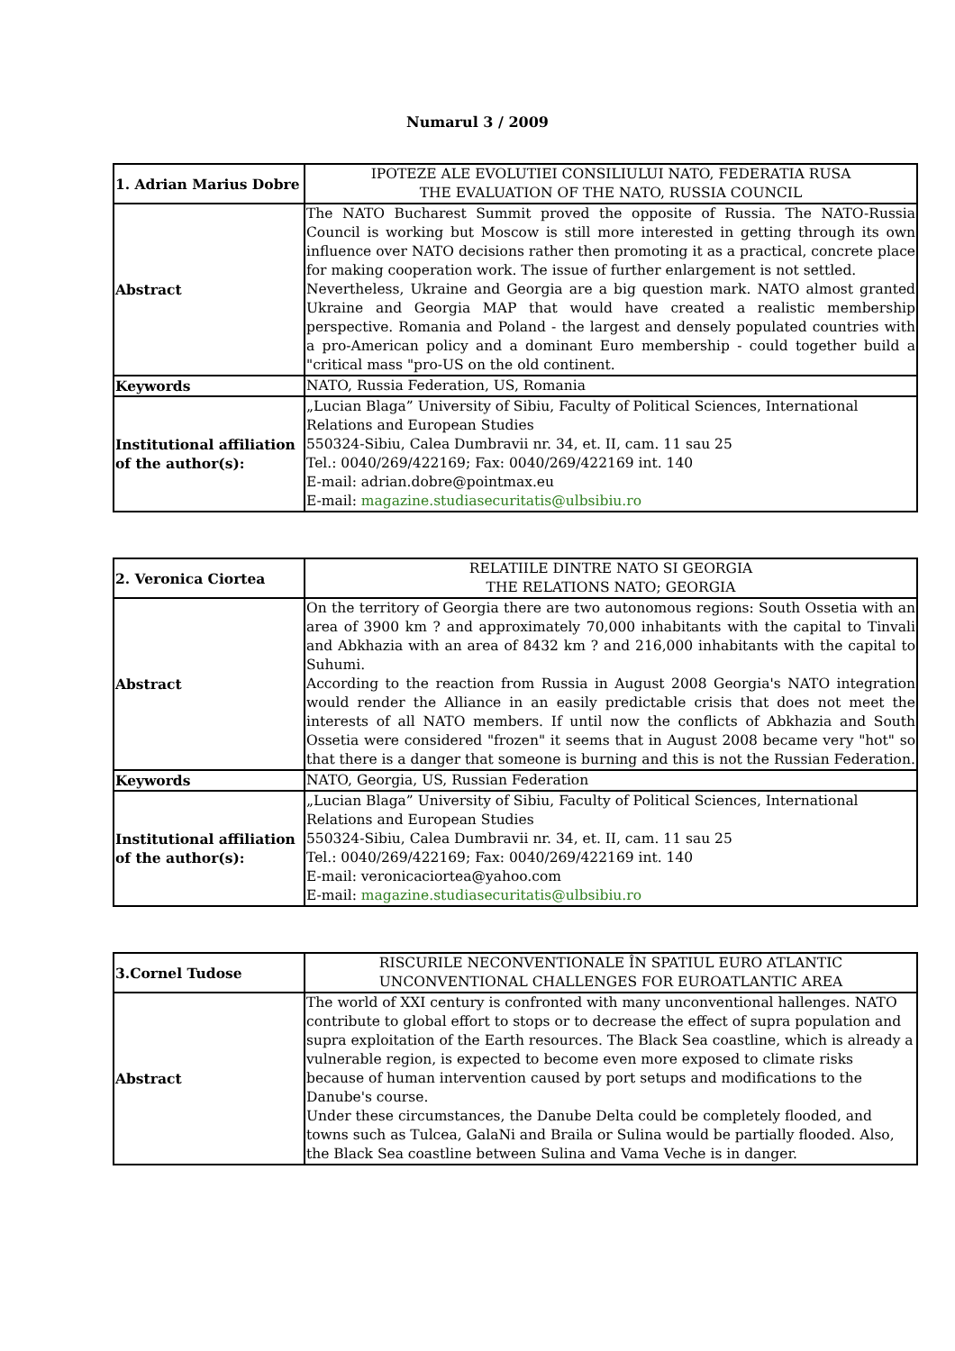Numarul 3 / 2009
| 1. Adrian Marius Dobre | IPOTEZE ALE EVOLUTIEI CONSILIULUI NATO, FEDERATIA RUSA THE EVALUATION OF THE NATO, RUSSIA COUNCIL |
| Abstract | The NATO Bucharest Summit proved the opposite of Russia. The NATO-Russia Council is working but Moscow is still more interested in getting through its own influence over NATO decisions rather then promoting it as a practical, concrete place for making cooperation work. The issue of further enlargement is not settled. Nevertheless, Ukraine and Georgia are a big question mark. NATO almost granted Ukraine and Georgia MAP that would have created a realistic membership perspective. Romania and Poland - the largest and densely populated countries with a pro-American policy and a dominant Euro membership - could together build a "critical mass "pro-US on the old continent. |
| Keywords | NATO, Russia Federation, US, Romania |
| Institutional affiliation of the author(s): | „Lucian Blaga” University of Sibiu, Faculty of Political Sciences, International Relations and European Studies 550324-Sibiu, Calea Dumbravii nr. 34, et. II, cam. 11 sau 25 Tel.: 0040/269/422169; Fax: 0040/269/422169 int. 140 E-mail: adrian.dobre@pointmax.eu E-mail: magazine.studiasecuritatis@ulbsibiu.ro |
| 2. Veronica Ciortea | RELATIILE DINTRE NATO SI GEORGIA THE RELATIONS NATO; GEORGIA |
| Abstract | On the territory of Georgia there are two autonomous regions: South Ossetia with an area of 3900 km ? and approximately 70,000 inhabitants with the capital to Tinvali and Abkhazia with an area of 8432 km ? and 216,000 inhabitants with the capital to Suhumi. According to the reaction from Russia in August 2008 Georgia's NATO integration would render the Alliance in an easily predictable crisis that does not meet the interests of all NATO members. If until now the conflicts of Abkhazia and South Ossetia were considered "frozen" it seems that in August 2008 became very "hot" so that there is a danger that someone is burning and this is not the Russian Federation. |
| Keywords | NATO, Georgia, US, Russian Federation |
| Institutional affiliation of the author(s): | „Lucian Blaga” University of Sibiu, Faculty of Political Sciences, International Relations and European Studies 550324-Sibiu, Calea Dumbravii nr. 34, et. II, cam. 11 sau 25 Tel.: 0040/269/422169; Fax: 0040/269/422169 int. 140 E-mail: veronicaciortea@yahoo.com E-mail: magazine.studiasecuritatis@ulbsibiu.ro |
| 3.Cornel Tudose | RISCURILE NECONVENTIONALE ÎN SPATIUL EURO ATLANTIC UNCONVENTIONAL CHALLENGES FOR EUROATLANTIC AREA |
| Abstract | The world of XXI century is confronted with many unconventional hallenges. NATO contribute to global effort to stops or to decrease the effect of supra population and supra exploitation of the Earth resources. The Black Sea coastline, which is already a vulnerable region, is expected to become even more exposed to climate risks because of human intervention caused by port setups and modifications to the Danube's course. Under these circumstances, the Danube Delta could be completely flooded, and towns such as Tulcea, GalaNi and Braila or Sulina would be partially flooded. Also, the Black Sea coastline between Sulina and Vama Veche is in danger. |